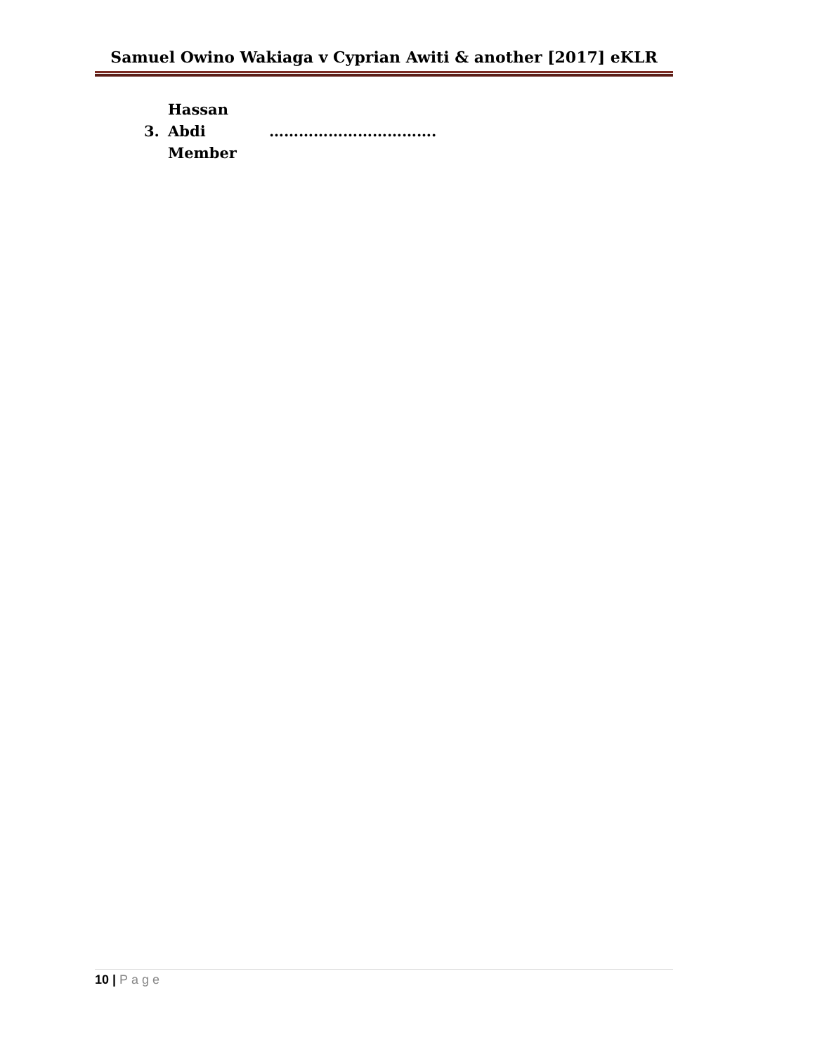Samuel Owino Wakiaga v Cyprian Awiti & another [2017] eKLR
3. Hassan Abdi …………………………….
Member
10 | Page